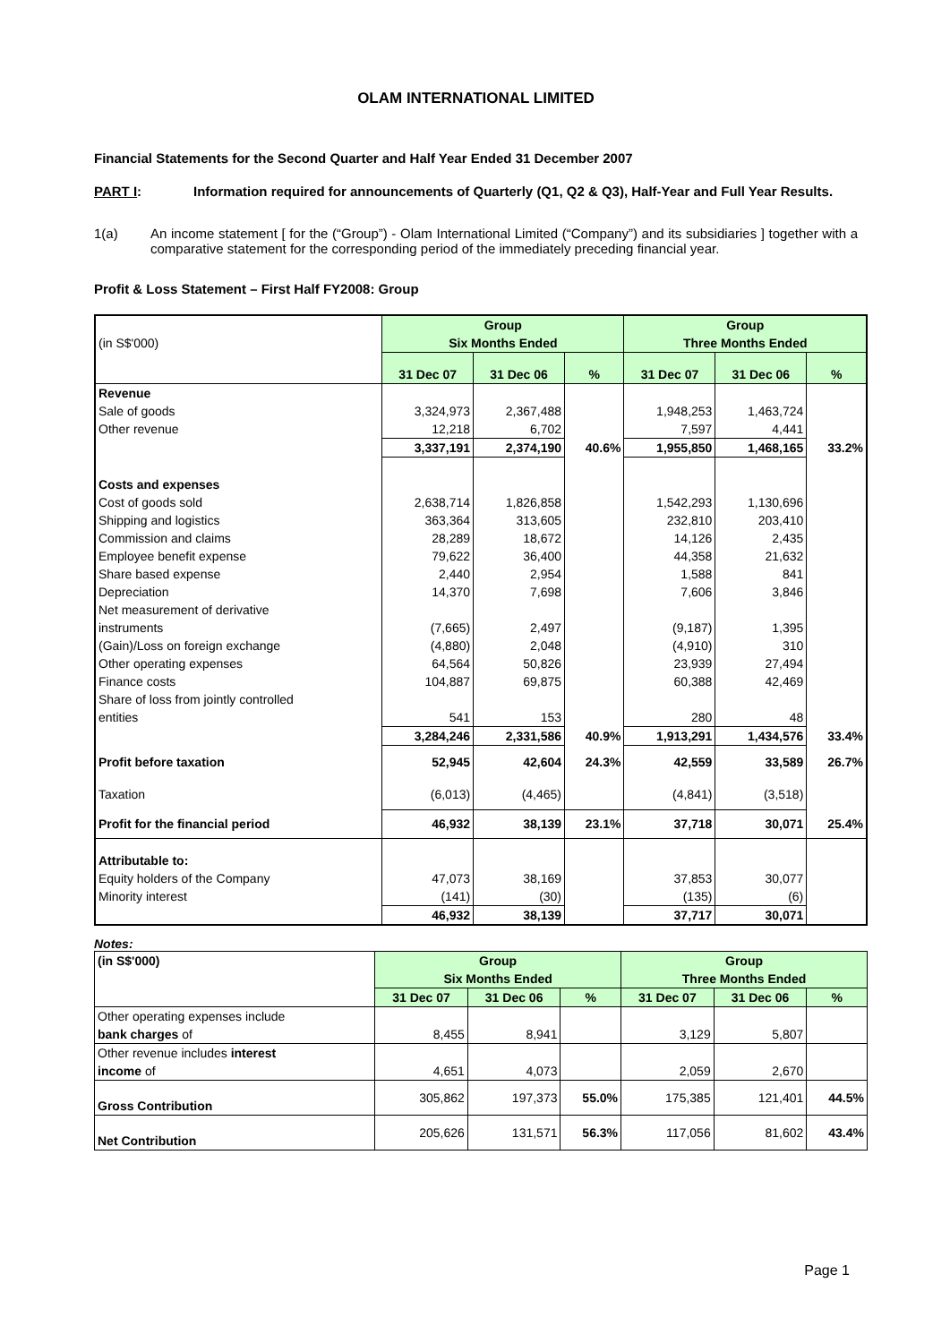OLAM INTERNATIONAL LIMITED
Financial Statements for the Second Quarter and Half Year Ended 31 December 2007
PART I: Information required for announcements of Quarterly (Q1, Q2 & Q3), Half-Year and Full Year Results.
1(a) An income statement [ for the (“Group”) - Olam International Limited (“Company”) and its subsidiaries ] together with a comparative statement for the corresponding period of the immediately preceding financial year.
Profit & Loss Statement – First Half FY2008: Group
| | Group | | | Group | | |
| (in S$'000) | Six Months Ended | | | Three Months Ended | | |
| | 31 Dec 07 | 31 Dec 06 | % | 31 Dec 07 | 31 Dec 06 | % |
| Revenue | | | | | | |
| Sale of goods | 3,324,973 | 2,367,488 | | 1,948,253 | 1,463,724 | |
| Other revenue | 12,218 | 6,702 | | 7,597 | 4,441 | |
| | 3,337,191 | 2,374,190 | 40.6% | 1,955,850 | 1,468,165 | 33.2% |
| Costs and expenses | | | | | | |
| Cost of goods sold | 2,638,714 | 1,826,858 | | 1,542,293 | 1,130,696 | |
| Shipping and logistics | 363,364 | 313,605 | | 232,810 | 203,410 | |
| Commission and claims | 28,289 | 18,672 | | 14,126 | 2,435 | |
| Employee benefit expense | 79,622 | 36,400 | | 44,358 | 21,632 | |
| Share based expense | 2,440 | 2,954 | | 1,588 | 841 | |
| Depreciation | 14,370 | 7,698 | | 7,606 | 3,846 | |
| Net measurement of derivative | | | | | | |
| instruments | (7,665) | 2,497 | | (9,187) | 1,395 | |
| (Gain)/Loss on foreign exchange | (4,880) | 2,048 | | (4,910) | 310 | |
| Other operating expenses | 64,564 | 50,826 | | 23,939 | 27,494 | |
| Finance costs | 104,887 | 69,875 | | 60,388 | 42,469 | |
| Share of loss from jointly controlled | | | | | | |
| entities | 541 | 153 | | 280 | 48 | |
| | 3,284,246 | 2,331,586 | 40.9% | 1,913,291 | 1,434,576 | 33.4% |
| Profit before taxation | 52,945 | 42,604 | 24.3% | 42,559 | 33,589 | 26.7% |
| Taxation | (6,013) | (4,465) | | (4,841) | (3,518) | |
| Profit for the financial period | 46,932 | 38,139 | 23.1% | 37,718 | 30,071 | 25.4% |
| Attributable to: | | | | | | |
| Equity holders of the Company | 47,073 | 38,169 | | 37,853 | 30,077 | |
| Minority interest | (141) | (30) | | (135) | (6) | |
| | 46,932 | 38,139 | | 37,717 | 30,071 | |
Notes:
| (in S$'000) | Group | | | Group | | |
| --- | --- | --- | --- | --- | --- | --- |
| | Six Months Ended | | | Three Months Ended | | |
| | 31 Dec 07 | 31 Dec 06 | % | 31 Dec 07 | 31 Dec 06 | % |
| Other operating expenses include | | | | | | |
| bank charges of | 8,455 | 8,941 | | 3,129 | 5,807 | |
| Other revenue includes interest | | | | | | |
| income of | 4,651 | 4,073 | | 2,059 | 2,670 | |
| Gross Contribution | 305,862 | 197,373 | 55.0% | 175,385 | 121,401 | 44.5% |
| Net Contribution | 205,626 | 131,571 | 56.3% | 117,056 | 81,602 | 43.4% |
Page 1